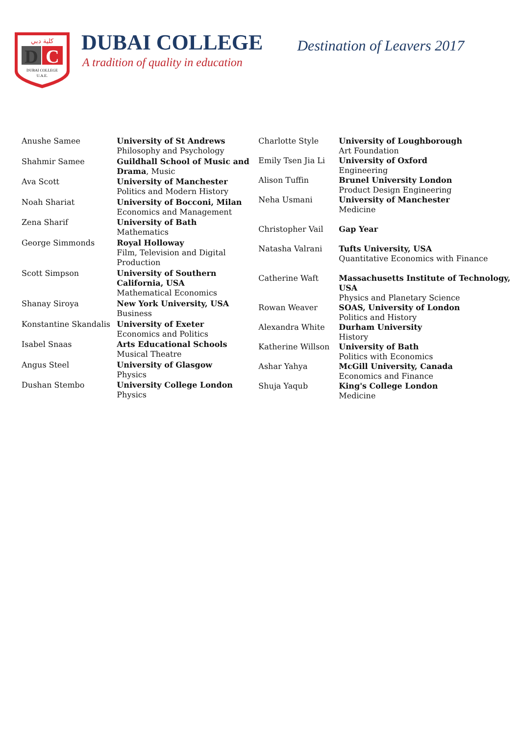كلية دبي
D
C
DUBAI COLLEGE
U.A.E.
DUBAI COLLEGE
A tradition of quality in education
Destination of Leavers 2017
| Anushe Samee | University of St Andrews Philosophy and Psychology |
| Shahmir Samee | Guildhall School of Music and Drama , Music |
| Ava Scott | University of Manchester Politics and Modern History |
| Noah Shariat | University of Bocconi, Milan Economics and Management |
| Zena Sharif | University of Bath Mathematics |
| George Simmonds | Royal Holloway Film, Television and Digital Production |
| Scott Simpson | University of Southern California, USA Mathematical Economics |
| Shanay Siroya | New York University, USA Business |
| Konstantine Skandalis | University of Exeter Economics and Politics |
| Isabel Snaas | Arts Educational Schools Musical Theatre |
| Angus Steel | University of Glasgow Physics |
| Dushan Stembo | University College London Physics |
| Charlotte Style | University of Loughborough Art Foundation |
| Emily Tsen Jia Li | University of Oxford Engineering |
| Alison Tuffin | Brunel University London Product Design Engineering |
| Neha Usmani | University of Manchester Medicine |
| Christopher Vail | Gap Year |
| Natasha Valrani | Tufts University, USA Quantitative Economics with Finance |
| Catherine Waft | Massachusetts Institute of Technology, USA Physics and Planetary Science |
| Rowan Weaver | SOAS, University of London Politics and History |
| Alexandra White | Durham University History |
| Katherine Willson | University of Bath Politics with Economics |
| Ashar Yahya | McGill University, Canada Economics and Finance |
| Shuja Yaqub | King's College London Medicine |